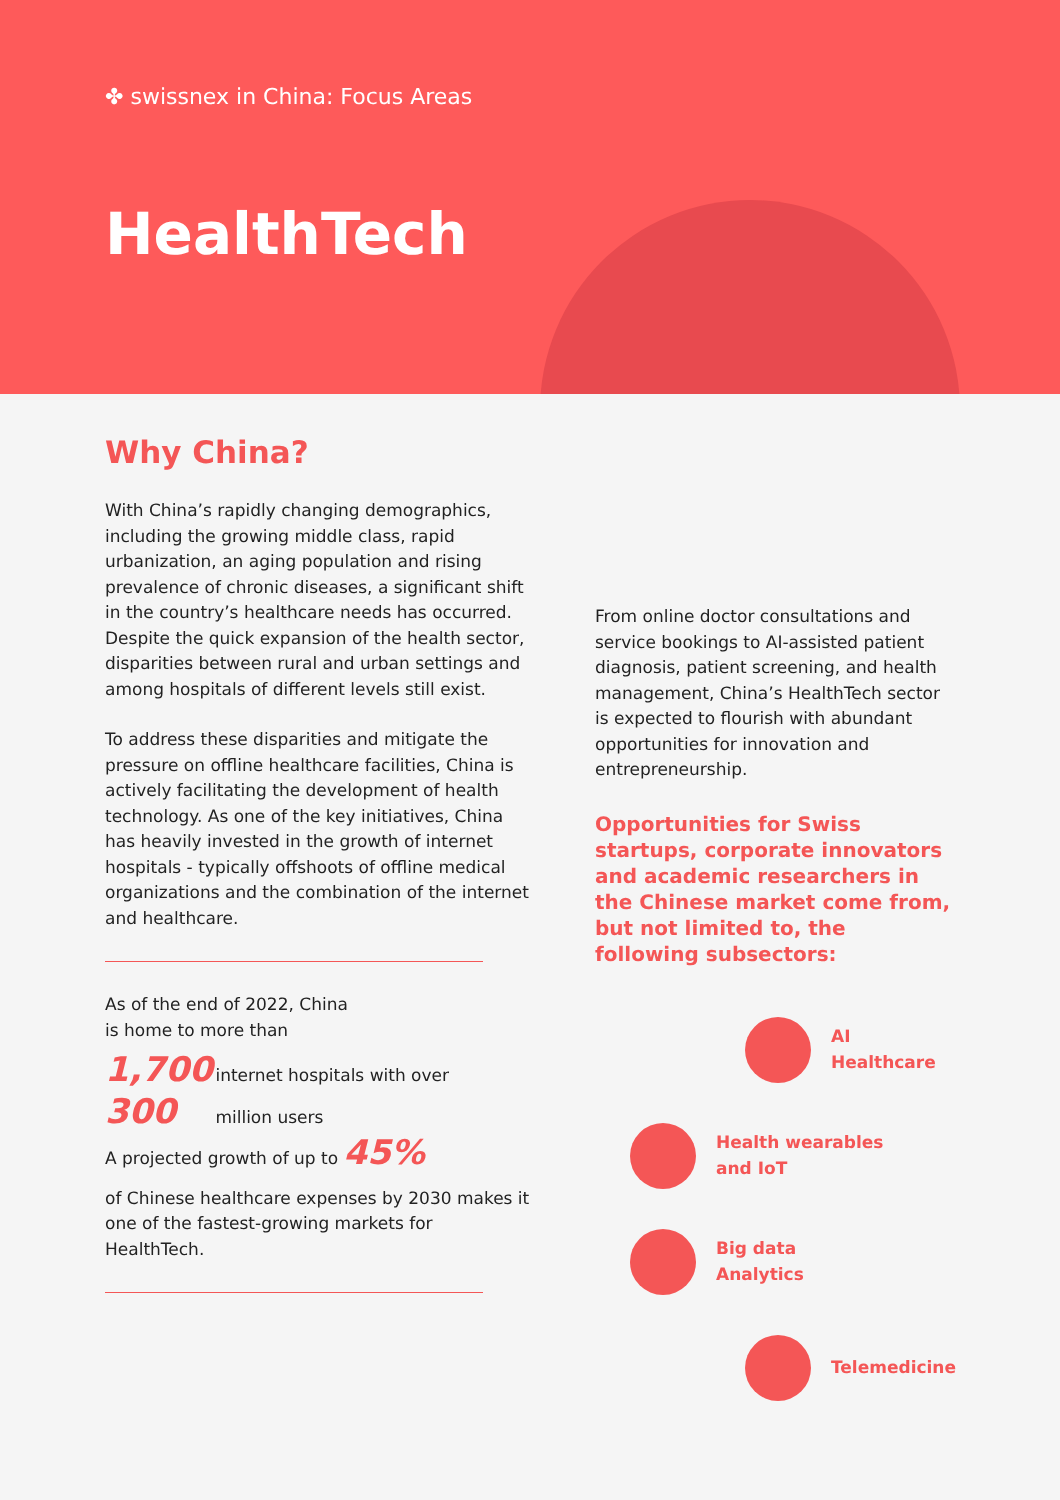✤ swissnex in China: Focus Areas
HealthTech
Why China?
With China’s rapidly changing demographics, including the growing middle class, rapid urbanization, an aging population and rising prevalence of chronic diseases, a significant shift in the country’s healthcare needs has occurred. Despite the quick expansion of the health sector, disparities between rural and urban settings and among hospitals of different levels still exist.
To address these disparities and mitigate the pressure on offline healthcare facilities, China is actively facilitating the development of health technology. As one of the key initiatives, China has heavily invested in the growth of internet hospitals - typically offshoots of offline medical organizations and the combination of the internet and healthcare.
As of the end of 2022, China
is home to more than
1,700 internet hospitals with over
300 million users
A projected growth of up to 45%
of Chinese healthcare expenses by 2030 makes it one of the fastest-growing markets for HealthTech.
From online doctor consultations and service bookings to AI-assisted patient diagnosis, patient screening, and health management, China’s HealthTech sector is expected to flourish with abundant opportunities for innovation and entrepreneurship.
Opportunities for Swiss startups, corporate innovators and academic researchers in the Chinese market come from, but not limited to, the following subsectors:
AI Healthcare
Health wearables
and IoT
Big data
Analytics
Telemedicine